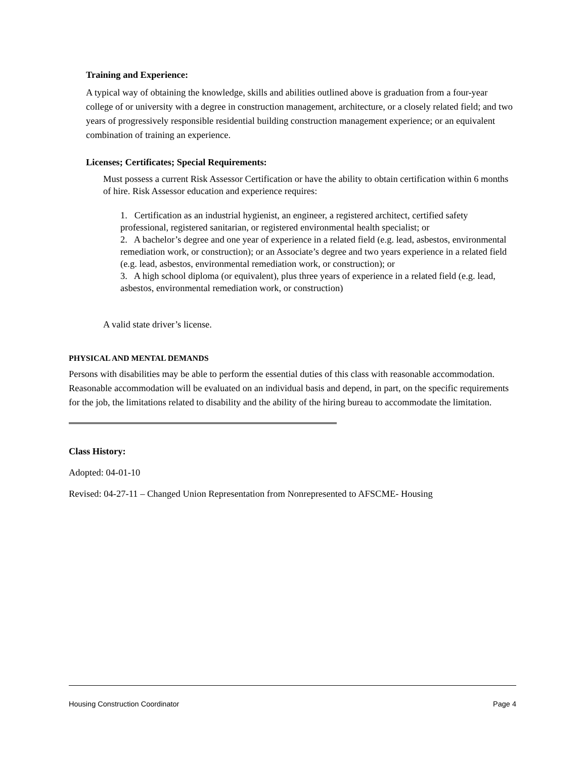Training and Experience:
A typical way of obtaining the knowledge, skills and abilities outlined above is graduation from a four-year college of or university with a degree in construction management, architecture, or a closely related field; and two years of progressively responsible residential building construction management experience; or an equivalent combination of training an experience.
Licenses; Certificates; Special Requirements:
Must possess a current Risk Assessor Certification or have the ability to obtain certification within 6 months of hire. Risk Assessor education and experience requires:
1. Certification as an industrial hygienist, an engineer, a registered architect, certified safety professional, registered sanitarian, or registered environmental health specialist; or
2. A bachelor’s degree and one year of experience in a related field (e.g. lead, asbestos, environmental remediation work, or construction); or an Associate’s degree and two years experience in a related field (e.g. lead, asbestos, environmental remediation work, or construction); or
3. A high school diploma (or equivalent), plus three years of experience in a related field (e.g. lead, asbestos, environmental remediation work, or construction)
A valid state driver’s license.
PHYSICAL AND MENTAL DEMANDS
Persons with disabilities may be able to perform the essential duties of this class with reasonable accommodation. Reasonable accommodation will be evaluated on an individual basis and depend, in part, on the specific requirements for the job, the limitations related to disability and the ability of the hiring bureau to accommodate the limitation.
Class History:
Adopted: 04-01-10
Revised: 04-27-11 – Changed Union Representation from Nonrepresented to AFSCME- Housing
Housing Construction Coordinator Page 4